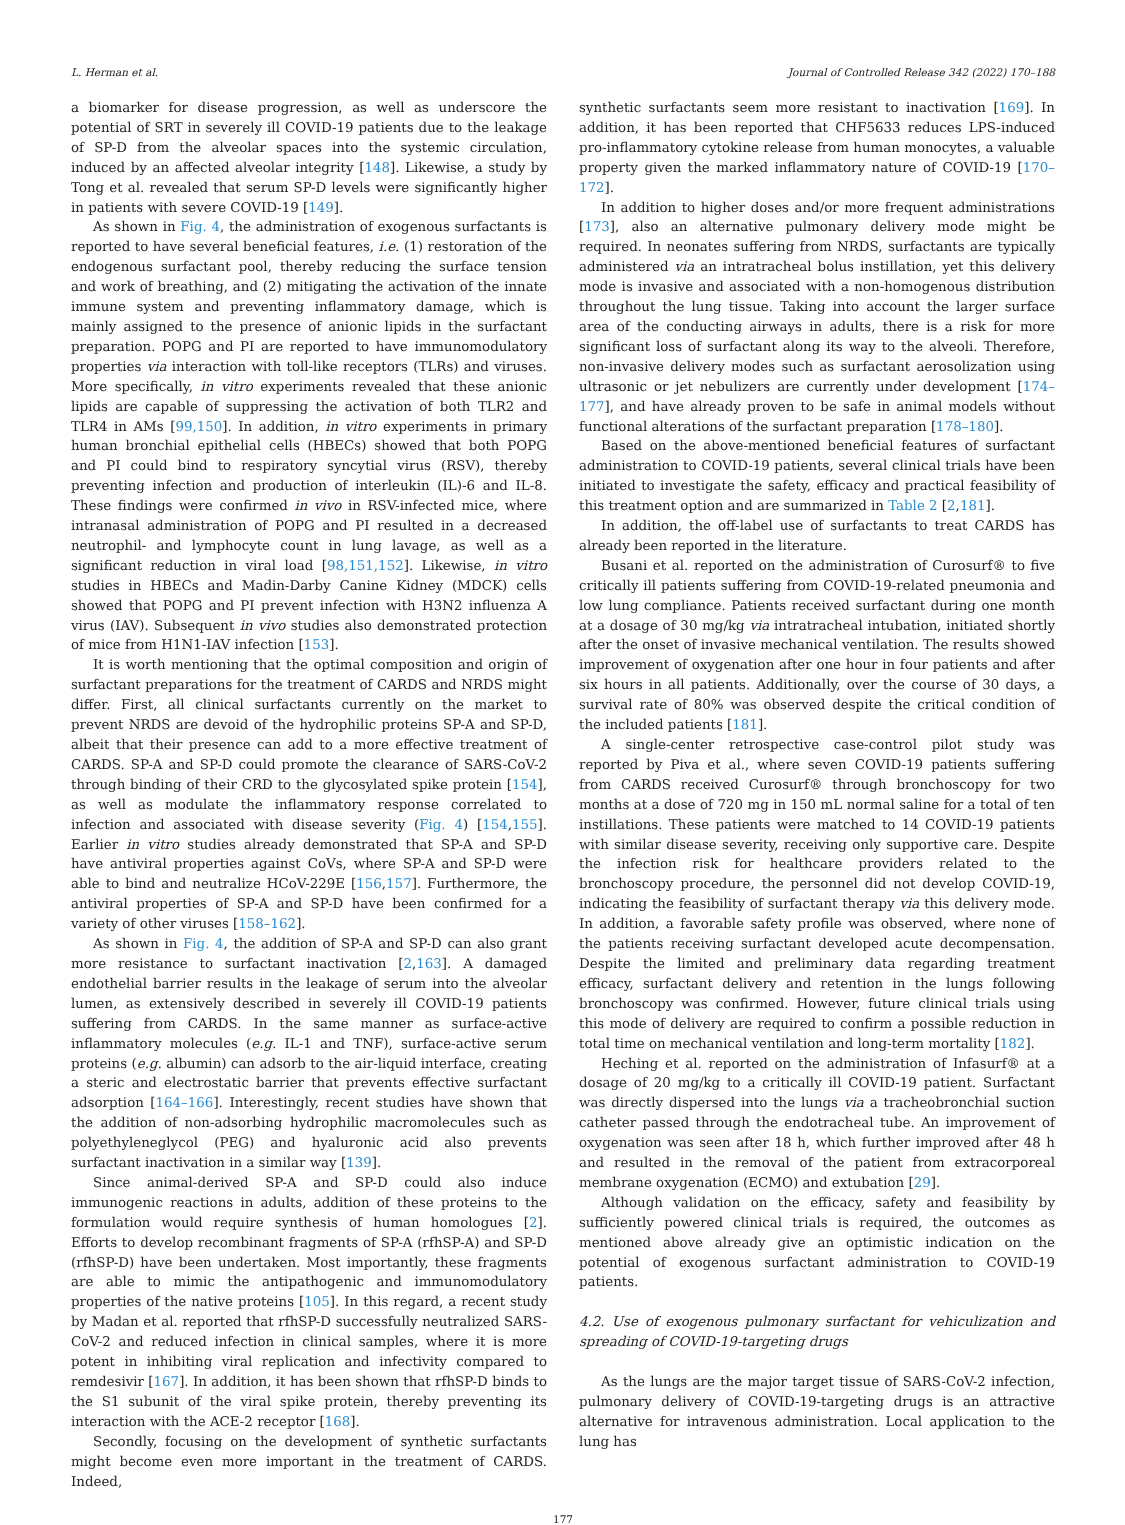L. Herman et al. Journal of Controlled Release 342 (2022) 170–188
a biomarker for disease progression, as well as underscore the potential of SRT in severely ill COVID-19 patients due to the leakage of SP-D from the alveolar spaces into the systemic circulation, induced by an affected alveolar integrity [148]. Likewise, a study by Tong et al. revealed that serum SP-D levels were significantly higher in patients with severe COVID-19 [149].
As shown in Fig. 4, the administration of exogenous surfactants is reported to have several beneficial features, i.e. (1) restoration of the endogenous surfactant pool, thereby reducing the surface tension and work of breathing, and (2) mitigating the activation of the innate immune system and preventing inflammatory damage, which is mainly assigned to the presence of anionic lipids in the surfactant preparation. POPG and PI are reported to have immunomodulatory properties via interaction with toll-like receptors (TLRs) and viruses. More specifically, in vitro experiments revealed that these anionic lipids are capable of suppressing the activation of both TLR2 and TLR4 in AMs [99,150]. In addition, in vitro experiments in primary human bronchial epithelial cells (HBECs) showed that both POPG and PI could bind to respiratory syncytial virus (RSV), thereby preventing infection and production of interleukin (IL)-6 and IL-8. These findings were confirmed in vivo in RSV-infected mice, where intranasal administration of POPG and PI resulted in a decreased neutrophil- and lymphocyte count in lung lavage, as well as a significant reduction in viral load [98,151,152]. Likewise, in vitro studies in HBECs and Madin-Darby Canine Kidney (MDCK) cells showed that POPG and PI prevent infection with H3N2 influenza A virus (IAV). Subsequent in vivo studies also demonstrated protection of mice from H1N1-IAV infection [153].
It is worth mentioning that the optimal composition and origin of surfactant preparations for the treatment of CARDS and NRDS might differ. First, all clinical surfactants currently on the market to prevent NRDS are devoid of the hydrophilic proteins SP-A and SP-D, albeit that their presence can add to a more effective treatment of CARDS. SP-A and SP-D could promote the clearance of SARS-CoV-2 through binding of their CRD to the glycosylated spike protein [154], as well as modulate the inflammatory response correlated to infection and associated with disease severity (Fig. 4) [154,155]. Earlier in vitro studies already demonstrated that SP-A and SP-D have antiviral properties against CoVs, where SP-A and SP-D were able to bind and neutralize HCoV-229E [156,157]. Furthermore, the antiviral properties of SP-A and SP-D have been confirmed for a variety of other viruses [158–162].
As shown in Fig. 4, the addition of SP-A and SP-D can also grant more resistance to surfactant inactivation [2,163]. A damaged endothelial barrier results in the leakage of serum into the alveolar lumen, as extensively described in severely ill COVID-19 patients suffering from CARDS. In the same manner as surface-active inflammatory molecules (e.g. IL-1 and TNF), surface-active serum proteins (e.g. albumin) can adsorb to the air-liquid interface, creating a steric and electrostatic barrier that prevents effective surfactant adsorption [164–166]. Interestingly, recent studies have shown that the addition of non-adsorbing hydrophilic macromolecules such as polyethyleneglycol (PEG) and hyaluronic acid also prevents surfactant inactivation in a similar way [139].
Since animal-derived SP-A and SP-D could also induce immunogenic reactions in adults, addition of these proteins to the formulation would require synthesis of human homologues [2]. Efforts to develop recombinant fragments of SP-A (rfhSP-A) and SP-D (rfhSP-D) have been undertaken. Most importantly, these fragments are able to mimic the antipathogenic and immunomodulatory properties of the native proteins [105]. In this regard, a recent study by Madan et al. reported that rfhSP-D successfully neutralized SARS-CoV-2 and reduced infection in clinical samples, where it is more potent in inhibiting viral replication and infectivity compared to remdesivir [167]. In addition, it has been shown that rfhSP-D binds to the S1 subunit of the viral spike protein, thereby preventing its interaction with the ACE-2 receptor [168].
Secondly, focusing on the development of synthetic surfactants might become even more important in the treatment of CARDS. Indeed,
synthetic surfactants seem more resistant to inactivation [169]. In addition, it has been reported that CHF5633 reduces LPS-induced pro-inflammatory cytokine release from human monocytes, a valuable property given the marked inflammatory nature of COVID-19 [170–172].
In addition to higher doses and/or more frequent administrations [173], also an alternative pulmonary delivery mode might be required. In neonates suffering from NRDS, surfactants are typically administered via an intratracheal bolus instillation, yet this delivery mode is invasive and associated with a non-homogenous distribution throughout the lung tissue. Taking into account the larger surface area of the conducting airways in adults, there is a risk for more significant loss of surfactant along its way to the alveoli. Therefore, non-invasive delivery modes such as surfactant aerosolization using ultrasonic or jet nebulizers are currently under development [174–177], and have already proven to be safe in animal models without functional alterations of the surfactant preparation [178–180].
Based on the above-mentioned beneficial features of surfactant administration to COVID-19 patients, several clinical trials have been initiated to investigate the safety, efficacy and practical feasibility of this treatment option and are summarized in Table 2 [2,181].
In addition, the off-label use of surfactants to treat CARDS has already been reported in the literature.
Busani et al. reported on the administration of Curosurf® to five critically ill patients suffering from COVID-19-related pneumonia and low lung compliance. Patients received surfactant during one month at a dosage of 30 mg/kg via intratracheal intubation, initiated shortly after the onset of invasive mechanical ventilation. The results showed improvement of oxygenation after one hour in four patients and after six hours in all patients. Additionally, over the course of 30 days, a survival rate of 80% was observed despite the critical condition of the included patients [181].
A single-center retrospective case-control pilot study was reported by Piva et al., where seven COVID-19 patients suffering from CARDS received Curosurf® through bronchoscopy for two months at a dose of 720 mg in 150 mL normal saline for a total of ten instillations. These patients were matched to 14 COVID-19 patients with similar disease severity, receiving only supportive care. Despite the infection risk for healthcare providers related to the bronchoscopy procedure, the personnel did not develop COVID-19, indicating the feasibility of surfactant therapy via this delivery mode. In addition, a favorable safety profile was observed, where none of the patients receiving surfactant developed acute decompensation. Despite the limited and preliminary data regarding treatment efficacy, surfactant delivery and retention in the lungs following bronchoscopy was confirmed. However, future clinical trials using this mode of delivery are required to confirm a possible reduction in total time on mechanical ventilation and long-term mortality [182].
Heching et al. reported on the administration of Infasurf® at a dosage of 20 mg/kg to a critically ill COVID-19 patient. Surfactant was directly dispersed into the lungs via a tracheobronchial suction catheter passed through the endotracheal tube. An improvement of oxygenation was seen after 18 h, which further improved after 48 h and resulted in the removal of the patient from extracorporeal membrane oxygenation (ECMO) and extubation [29].
Although validation on the efficacy, safety and feasibility by sufficiently powered clinical trials is required, the outcomes as mentioned above already give an optimistic indication on the potential of exogenous surfactant administration to COVID-19 patients.
4.2. Use of exogenous pulmonary surfactant for vehiculization and spreading of COVID-19-targeting drugs
As the lungs are the major target tissue of SARS-CoV-2 infection, pulmonary delivery of COVID-19-targeting drugs is an attractive alternative for intravenous administration. Local application to the lung has
177